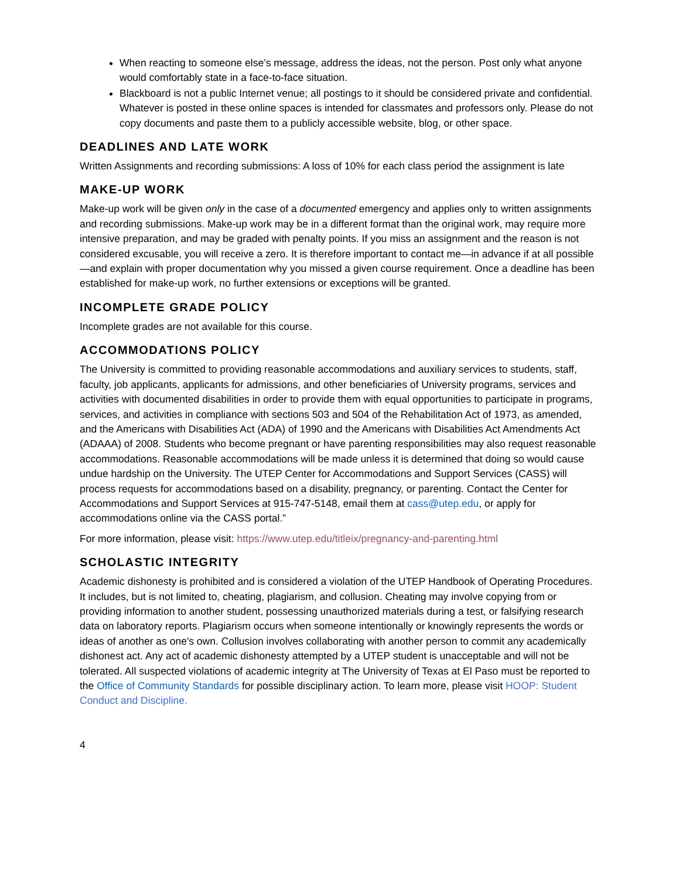When reacting to someone else’s message, address the ideas, not the person. Post only what anyone would comfortably state in a face-to-face situation.
Blackboard is not a public Internet venue; all postings to it should be considered private and confidential. Whatever is posted in these online spaces is intended for classmates and professors only. Please do not copy documents and paste them to a publicly accessible website, blog, or other space.
DEADLINES AND LATE WORK
Written Assignments and recording submissions: A loss of 10% for each class period the assignment is late
MAKE-UP WORK
Make-up work will be given only in the case of a documented emergency and applies only to written assignments and recording submissions. Make-up work may be in a different format than the original work, may require more intensive preparation, and may be graded with penalty points. If you miss an assignment and the reason is not considered excusable, you will receive a zero. It is therefore important to contact me—in advance if at all possible—and explain with proper documentation why you missed a given course requirement. Once a deadline has been established for make-up work, no further extensions or exceptions will be granted.
INCOMPLETE GRADE POLICY
Incomplete grades are not available for this course.
ACCOMMODATIONS POLICY
The University is committed to providing reasonable accommodations and auxiliary services to students, staff, faculty, job applicants, applicants for admissions, and other beneficiaries of University programs, services and activities with documented disabilities in order to provide them with equal opportunities to participate in programs, services, and activities in compliance with sections 503 and 504 of the Rehabilitation Act of 1973, as amended, and the Americans with Disabilities Act (ADA) of 1990 and the Americans with Disabilities Act Amendments Act (ADAAA) of 2008. Students who become pregnant or have parenting responsibilities may also request reasonable accommodations. Reasonable accommodations will be made unless it is determined that doing so would cause undue hardship on the University. The UTEP Center for Accommodations and Support Services (CASS) will process requests for accommodations based on a disability, pregnancy, or parenting. Contact the Center for Accommodations and Support Services at 915-747-5148, email them at cass@utep.edu, or apply for accommodations online via the CASS portal.”
For more information, please visit: https://www.utep.edu/titleix/pregnancy-and-parenting.html
SCHOLASTIC INTEGRITY
Academic dishonesty is prohibited and is considered a violation of the UTEP Handbook of Operating Procedures. It includes, but is not limited to, cheating, plagiarism, and collusion. Cheating may involve copying from or providing information to another student, possessing unauthorized materials during a test, or falsifying research data on laboratory reports. Plagiarism occurs when someone intentionally or knowingly represents the words or ideas of another as one's own. Collusion involves collaborating with another person to commit any academically dishonest act. Any act of academic dishonesty attempted by a UTEP student is unacceptable and will not be tolerated. All suspected violations of academic integrity at The University of Texas at El Paso must be reported to the Office of Community Standards for possible disciplinary action. To learn more, please visit HOOP: Student Conduct and Discipline.
4